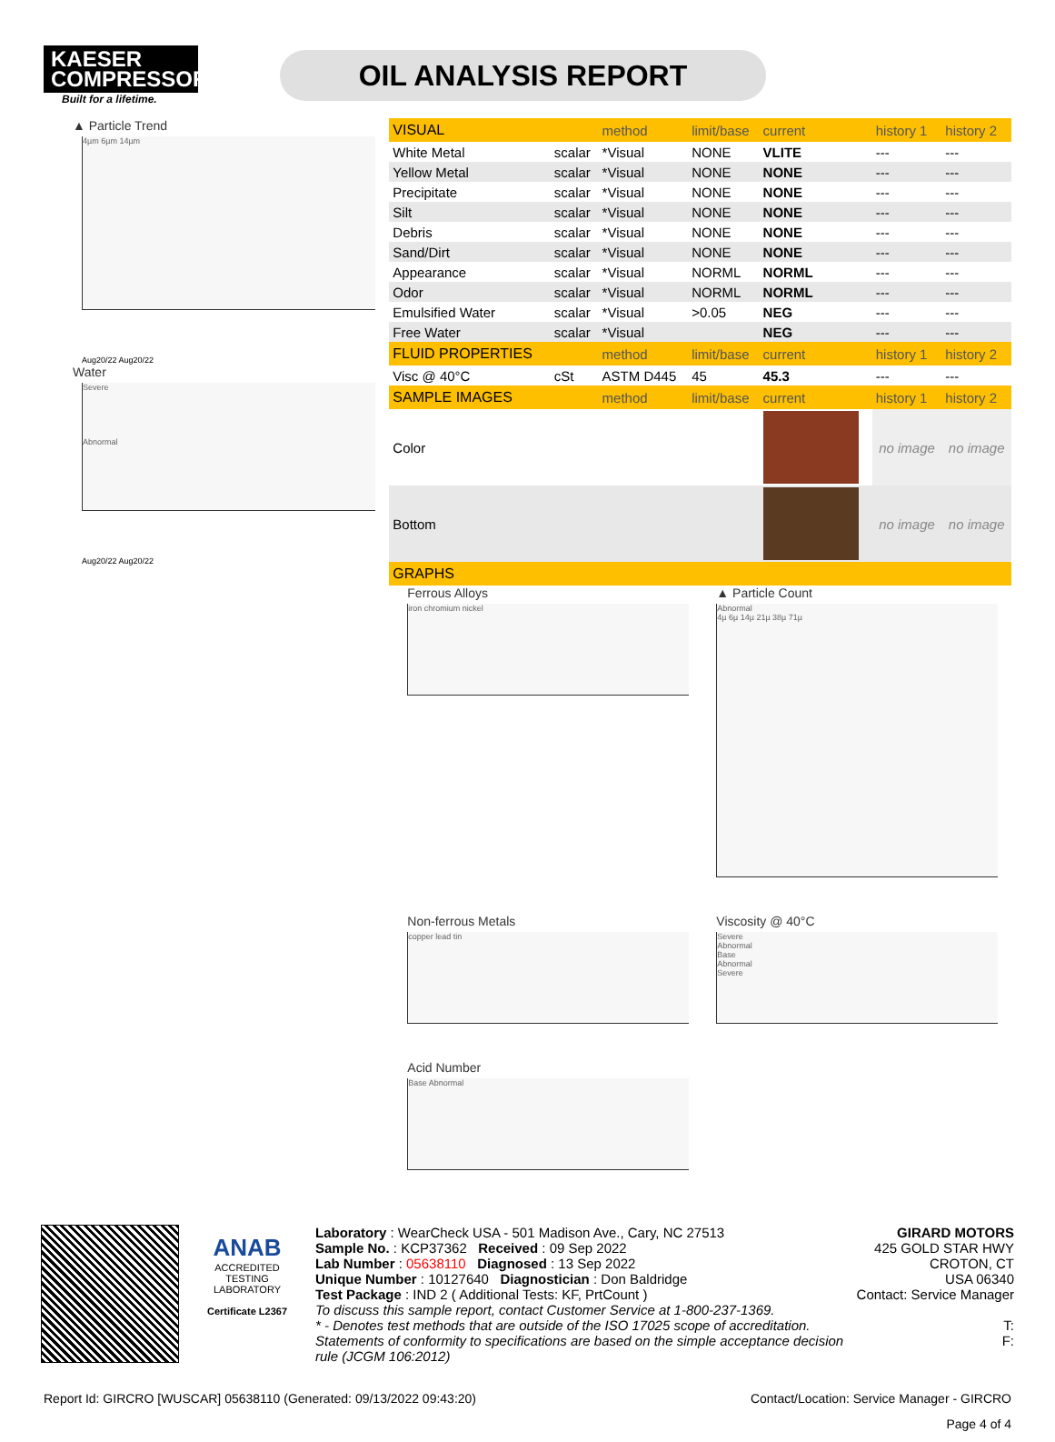KAESER
COMPRESSORS
Built for a lifetime.
OIL ANALYSIS REPORT
▲ Particle Trend
4µm 6µm 14µm
Aug20/22 Aug20/22
Water
Severe
Abnormal
Aug20/22 Aug20/22
| VISUAL | | method | limit/base | current | history 1 | history 2 |
| --- | --- | --- | --- | --- | --- | --- |
| White Metal | scalar | *Visual | NONE | VLITE | --- | --- |
| Yellow Metal | scalar | *Visual | NONE | NONE | --- | --- |
| Precipitate | scalar | *Visual | NONE | NONE | --- | --- |
| Silt | scalar | *Visual | NONE | NONE | --- | --- |
| Debris | scalar | *Visual | NONE | NONE | --- | --- |
| Sand/Dirt | scalar | *Visual | NONE | NONE | --- | --- |
| Appearance | scalar | *Visual | NORML | NORML | --- | --- |
| Odor | scalar | *Visual | NORML | NORML | --- | --- |
| Emulsified Water | scalar | *Visual | >0.05 | NEG | --- | --- |
| Free Water | scalar | *Visual | | NEG | --- | --- |
| FLUID PROPERTIES | | method | limit/base | current | history 1 | history 2 |
| Visc @ 40°C | cSt | ASTM D445 | 45 | 45.3 | --- | --- |
| SAMPLE IMAGES | | method | limit/base | current | history 1 | history 2 |
| Color | | | | | no image | no image |
| Bottom | | | | | no image | no image |
| GRAPHS | | | | | | |
Ferrous Alloys
iron chromium nickel
▲ Particle Count
Abnormal
4µ 6µ 14µ 21µ 38µ 71µ
Non-ferrous Metals
copper lead tin
Viscosity @ 40°C
Severe
Abnormal
Base
Abnormal
Severe
Acid Number
Base Abnormal
ANAB
ACCREDITED
TESTING LABORATORY
Certificate L2367
Laboratory : WearCheck USA - 501 Madison Ave., Cary, NC 27513
Sample No. : KCP37362 Received : 09 Sep 2022
Lab Number : 05638110 Diagnosed : 13 Sep 2022
Unique Number : 10127640 Diagnostician : Don Baldridge
Test Package : IND 2 ( Additional Tests: KF, PrtCount )
To discuss this sample report, contact Customer Service at 1-800-237-1369.
* - Denotes test methods that are outside of the ISO 17025 scope of accreditation.
Statements of conformity to specifications are based on the simple acceptance decision rule (JCGM 106:2012)
GIRARD MOTORS
425 GOLD STAR HWY
CROTON, CT
USA 06340
Contact: Service Manager
T:
F:
Report Id: GIRCRO [WUSCAR] 05638110 (Generated: 09/13/2022 09:43:20) Contact/Location: Service Manager - GIRCRO
Page 4 of 4